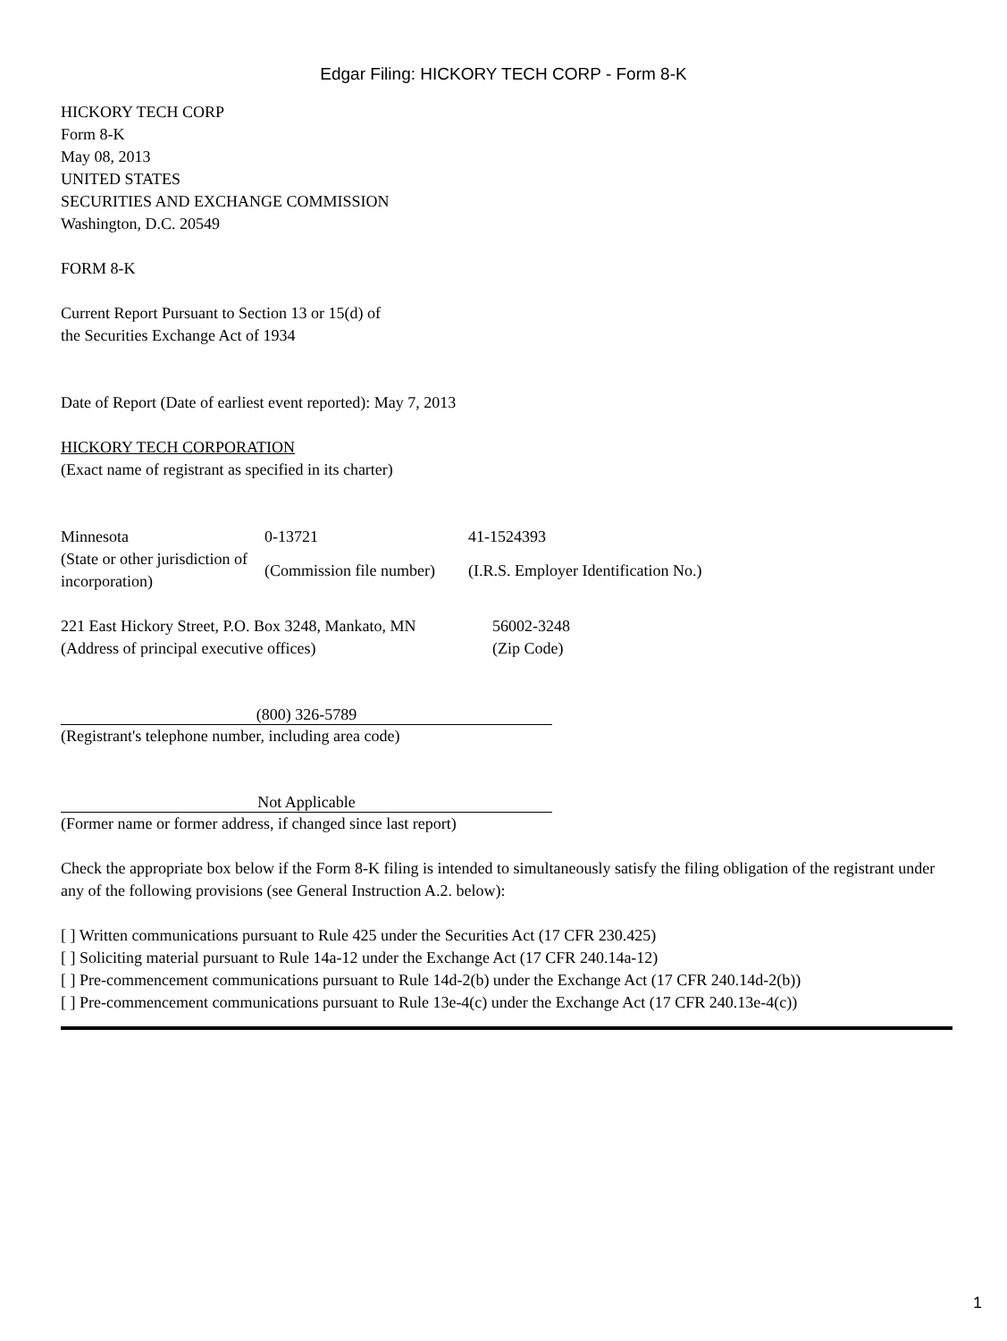Edgar Filing: HICKORY TECH CORP - Form 8-K
HICKORY TECH CORP
Form 8-K
May 08, 2013
UNITED STATES
SECURITIES AND EXCHANGE COMMISSION
Washington, D.C. 20549
FORM 8-K
Current Report Pursuant to Section 13 or 15(d) of
the Securities Exchange Act of 1934
Date of Report (Date of earliest event reported): May 7, 2013
HICKORY TECH CORPORATION
(Exact name of registrant as specified in its charter)
| Minnesota | 0-13721 | 41-1524393 |
| (State or other jurisdiction of incorporation) | (Commission file number) | (I.R.S. Employer Identification No.) |
| 221 East Hickory Street, P.O. Box 3248, Mankato, MN | 56002-3248 |
| (Address of principal executive offices) | (Zip Code) |
(800) 326-5789
(Registrant's telephone number, including area code)
Not Applicable
(Former name or former address, if changed since last report)
Check the appropriate box below if the Form 8-K filing is intended to simultaneously satisfy the filing obligation of the registrant under any of the following provisions (see General Instruction A.2. below):
[ ] Written communications pursuant to Rule 425 under the Securities Act (17 CFR 230.425)
[ ] Soliciting material pursuant to Rule 14a-12 under the Exchange Act (17 CFR 240.14a-12)
[ ] Pre-commencement communications pursuant to Rule 14d-2(b) under the Exchange Act (17 CFR 240.14d-2(b))
[ ] Pre-commencement communications pursuant to Rule 13e-4(c) under the Exchange Act (17 CFR 240.13e-4(c))
1